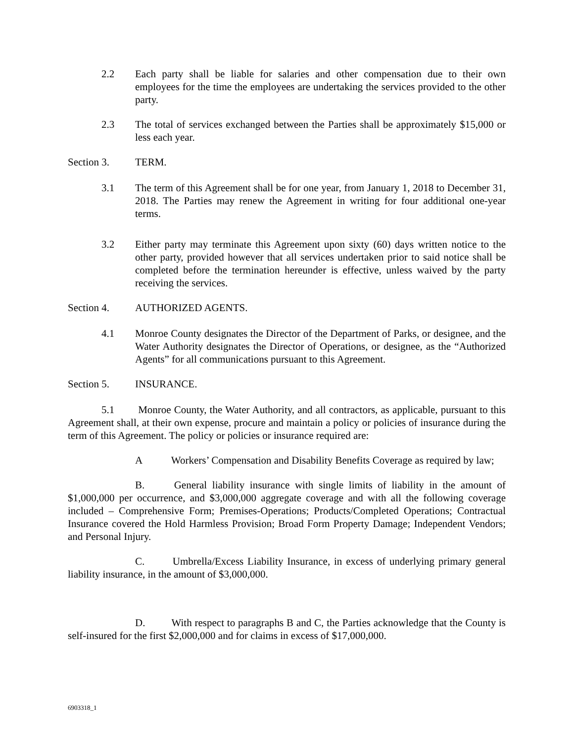2.2 Each party shall be liable for salaries and other compensation due to their own employees for the time the employees are undertaking the services provided to the other party.
2.3 The total of services exchanged between the Parties shall be approximately $15,000 or less each year.
Section 3. TERM.
3.1 The term of this Agreement shall be for one year, from January 1, 2018 to December 31, 2018. The Parties may renew the Agreement in writing for four additional one-year terms.
3.2 Either party may terminate this Agreement upon sixty (60) days written notice to the other party, provided however that all services undertaken prior to said notice shall be completed before the termination hereunder is effective, unless waived by the party receiving the services.
Section 4. AUTHORIZED AGENTS.
4.1 Monroe County designates the Director of the Department of Parks, or designee, and the Water Authority designates the Director of Operations, or designee, as the “Authorized Agents” for all communications pursuant to this Agreement.
Section 5. INSURANCE.
5.1 Monroe County, the Water Authority, and all contractors, as applicable, pursuant to this Agreement shall, at their own expense, procure and maintain a policy or policies of insurance during the term of this Agreement. The policy or policies or insurance required are:
A Workers’ Compensation and Disability Benefits Coverage as required by law;
B. General liability insurance with single limits of liability in the amount of $1,000,000 per occurrence, and $3,000,000 aggregate coverage and with all the following coverage included – Comprehensive Form; Premises-Operations; Products/Completed Operations; Contractual Insurance covered the Hold Harmless Provision; Broad Form Property Damage; Independent Vendors; and Personal Injury.
C. Umbrella/Excess Liability Insurance, in excess of underlying primary general liability insurance, in the amount of $3,000,000.
D. With respect to paragraphs B and C, the Parties acknowledge that the County is self-insured for the first $2,000,000 and for claims in excess of $17,000,000.
6903318_1